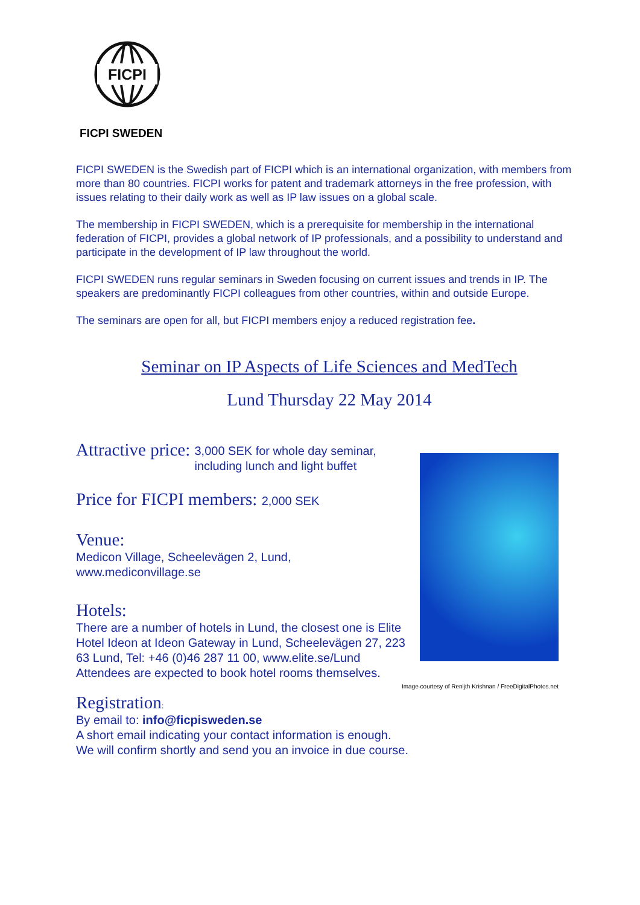FICPI
FICPI SWEDEN
FICPI SWEDEN is the Swedish part of FICPI which is an international organization, with members from more than 80 countries. FICPI works for patent and trademark attorneys in the free profession, with issues relating to their daily work as well as IP law issues on a global scale.
The membership in FICPI SWEDEN, which is a prerequisite for membership in the international federation of FICPI, provides a global network of IP professionals, and a possibility to understand and participate in the development of IP law throughout the world.
FICPI SWEDEN runs regular seminars in Sweden focusing on current issues and trends in IP. The speakers are predominantly FICPI colleagues from other countries, within and outside Europe.
The seminars are open for all, but FICPI members enjoy a reduced registration fee.
Seminar on IP Aspects of Life Sciences and MedTech
Lund Thursday 22 May 2014
Attractive price:
3,000 SEK for whole day seminar,
including lunch and light buffet
Price for FICPI members: 2,000 SEK
Venue:
Medicon Village, Scheelevägen 2, Lund,
www.mediconvillage.se
Hotels:
There are a number of hotels in Lund, the closest one is Elite Hotel Ideon at Ideon Gateway in Lund, Scheelevägen 27, 223 63 Lund, Tel: +46 (0)46 287 11 00, www.elite.se/Lund
Attendees are expected to book hotel rooms themselves.
Registration:
By email to: info@ficpisweden.se
A short email indicating your contact information is enough.
We will confirm shortly and send you an invoice in due course.
Image courtesy of Renijth Krishnan / FreeDigitalPhotos.net